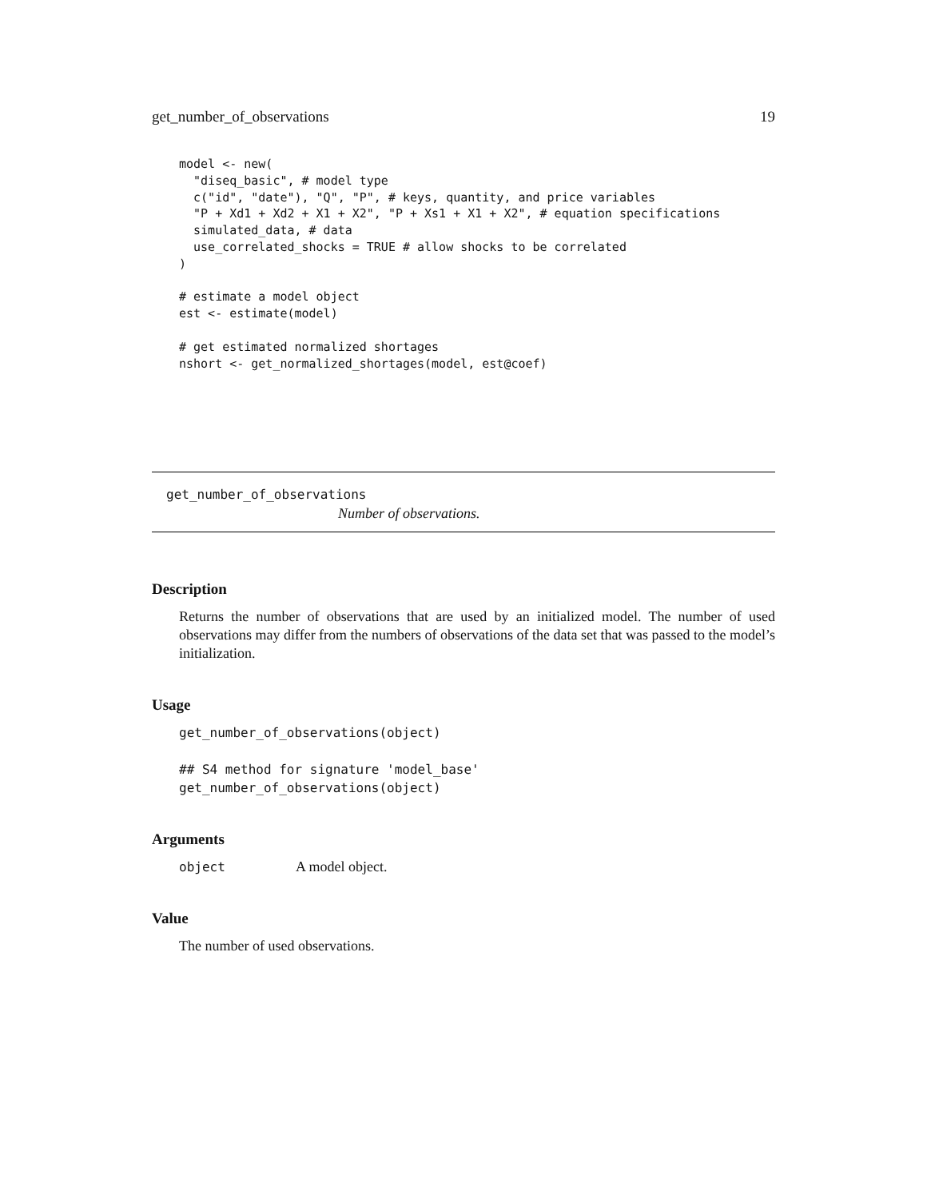get_number_of_observations 19
model <- new(
  "diseq_basic", # model type
  c("id", "date"), "Q", "P", # keys, quantity, and price variables
  "P + Xd1 + Xd2 + X1 + X2", "P + Xs1 + X1 + X2", # equation specifications
  simulated_data, # data
  use_correlated_shocks = TRUE # allow shocks to be correlated
)

# estimate a model object
est <- estimate(model)

# get estimated normalized shortages
nshort <- get_normalized_shortages(model, est@coef)
get_number_of_observations
Number of observations.
Description
Returns the number of observations that are used by an initialized model. The number of used observations may differ from the numbers of observations of the data set that was passed to the model’s initialization.
Usage
get_number_of_observations(object)

## S4 method for signature 'model_base'
get_number_of_observations(object)
Arguments
object A model object.
Value
The number of used observations.